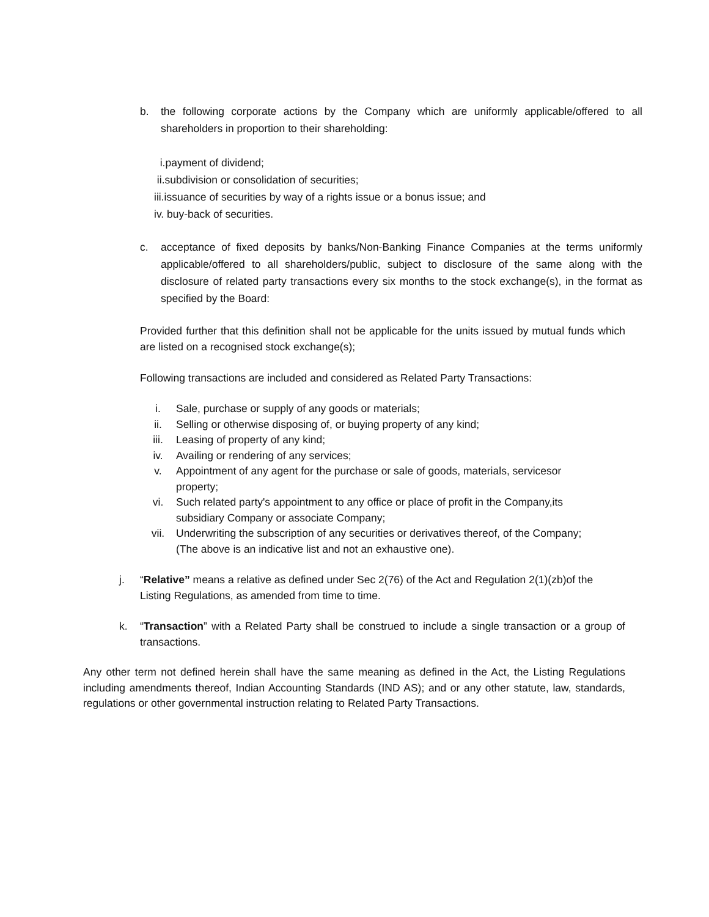b. the following corporate actions by the Company which are uniformly applicable/offered to all shareholders in proportion to their shareholding:
i.payment of dividend;
ii.subdivision or consolidation of securities;
iii.issuance of securities by way of a rights issue or a bonus issue; and
iv. buy-back of securities.
c. acceptance of fixed deposits by banks/Non-Banking Finance Companies at the terms uniformly applicable/offered to all shareholders/public, subject to disclosure of the same along with the disclosure of related party transactions every six months to the stock exchange(s), in the format as specified by the Board:
Provided further that this definition shall not be applicable for the units issued by mutual funds which are listed on a recognised stock exchange(s);
Following transactions are included and considered as Related Party Transactions:
i. Sale, purchase or supply of any goods or materials;
ii. Selling or otherwise disposing of, or buying property of any kind;
iii. Leasing of property of any kind;
iv. Availing or rendering of any services;
v. Appointment of any agent for the purchase or sale of goods, materials, servicesor property;
vi. Such related party's appointment to any office or place of profit in the Company,its subsidiary Company or associate Company;
vii. Underwriting the subscription of any securities or derivatives thereof, of the Company;
(The above is an indicative list and not an exhaustive one).
j. “Relative” means a relative as defined under Sec 2(76) of the Act and Regulation 2(1)(zb)of the Listing Regulations, as amended from time to time.
k. “Transaction” with a Related Party shall be construed to include a single transaction or a group of transactions.
Any other term not defined herein shall have the same meaning as defined in the Act, the Listing Regulations including amendments thereof, Indian Accounting Standards (IND AS); and or any other statute, law, standards, regulations or other governmental instruction relating to Related Party Transactions.